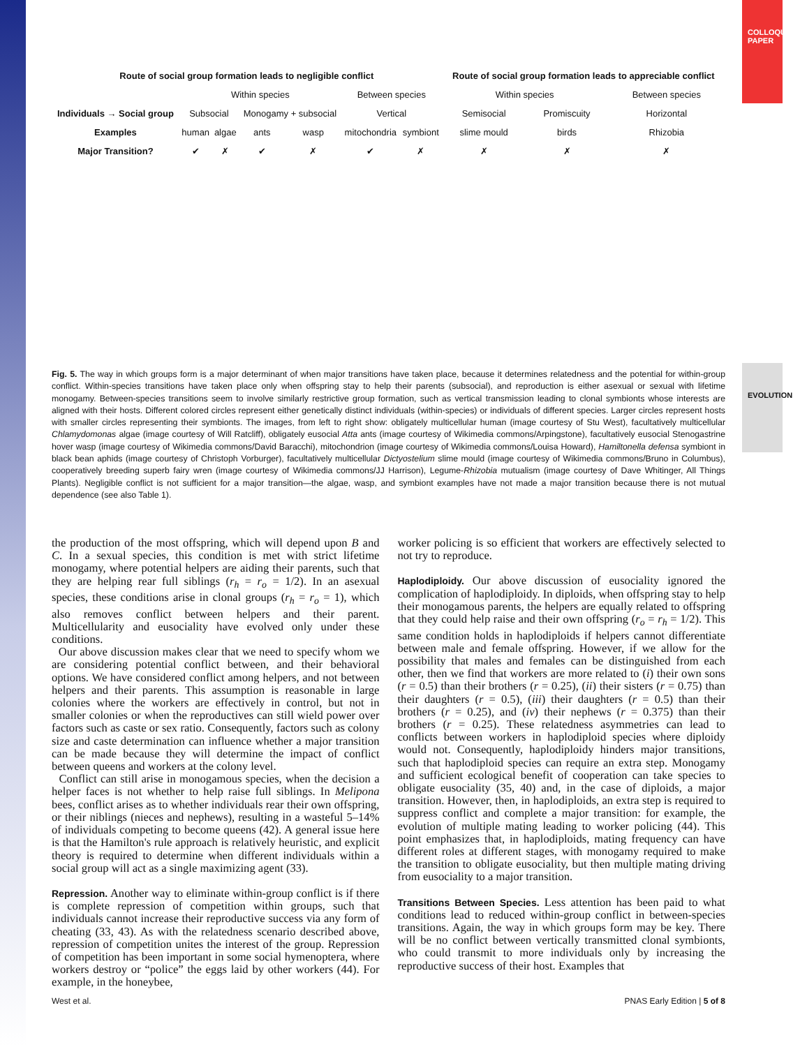COLLOQUIUM PAPER
EVOLUTION
| Route of social group formation leads to negligible conflict | | | | | | | Route of social group formation leads to appreciable conflict | | |
| | Within species | | | | Between species | | Within species | | Between species |
| Individuals → Social group | Subsocial | | Monogamy + subsocial | | Vertical | | Semisocial | Promiscuity | Horizontal |
| Examples | human | algae | ants | wasp | mitochondria | symbiont | slime mould | birds | Rhizobia |
| Major Transition? | ✔ | ✗ | ✔ | ✗ | ✔ | ✗ | ✗ | ✗ | ✗ |
Fig. 5. The way in which groups form is a major determinant of when major transitions have taken place, because it determines relatedness and the potential for within-group conflict. Within-species transitions have taken place only when offspring stay to help their parents (subsocial), and reproduction is either asexual or sexual with lifetime monogamy. Between-species transitions seem to involve similarly restrictive group formation, such as vertical transmission leading to clonal symbionts whose interests are aligned with their hosts. Different colored circles represent either genetically distinct individuals (within-species) or individuals of different species. Larger circles represent hosts with smaller circles representing their symbionts. The images, from left to right show: obligately multicellular human (image courtesy of Stu West), facultatively multicellular Chlamydomonas algae (image courtesy of Will Ratcliff), obligately eusocial Atta ants (image courtesy of Wikimedia commons/Arpingstone), facultatively eusocial Stenogastrine hover wasp (image courtesy of Wikimedia commons/David Baracchi), mitochondrion (image courtesy of Wikimedia commons/Louisa Howard), Hamiltonella defensa symbiont in black bean aphids (image courtesy of Christoph Vorburger), facultatively multicellular Dictyostelium slime mould (image courtesy of Wikimedia commons/Bruno in Columbus), cooperatively breeding superb fairy wren (image courtesy of Wikimedia commons/JJ Harrison), Legume-Rhizobia mutualism (image courtesy of Dave Whitinger, All Things Plants). Negligible conflict is not sufficient for a major transition—the algae, wasp, and symbiont examples have not made a major transition because there is not mutual dependence (see also Table 1).
the production of the most offspring, which will depend upon B and C. In a sexual species, this condition is met with strict lifetime monogamy, where potential helpers are aiding their parents, such that they are helping rear full siblings (r<sub>h</sub> = r<sub>o</sub> = 1/2). In an asexual species, these conditions arise in clonal groups (r<sub>h</sub> = r<sub>o</sub> = 1), which also removes conflict between helpers and their parent. Multicellularity and eusociality have evolved only under these conditions.
Our above discussion makes clear that we need to specify whom we are considering potential conflict between, and their behavioral options. We have considered conflict among helpers, and not between helpers and their parents. This assumption is reasonable in large colonies where the workers are effectively in control, but not in smaller colonies or when the reproductives can still wield power over factors such as caste or sex ratio. Consequently, factors such as colony size and caste determination can influence whether a major transition can be made because they will determine the impact of conflict between queens and workers at the colony level.
Conflict can still arise in monogamous species, when the decision a helper faces is not whether to help raise full siblings. In Melipona bees, conflict arises as to whether individuals rear their own offspring, or their niblings (nieces and nephews), resulting in a wasteful 5–14% of individuals competing to become queens (42). A general issue here is that the Hamilton's rule approach is relatively heuristic, and explicit theory is required to determine when different individuals within a social group will act as a single maximizing agent (33).
Repression. Another way to eliminate within-group conflict is if there is complete repression of competition within groups, such that individuals cannot increase their reproductive success via any form of cheating (33, 43). As with the relatedness scenario described above, repression of competition unites the interest of the group. Repression of competition has been important in some social hymenoptera, where workers destroy or “police” the eggs laid by other workers (44). For example, in the honeybee,
worker policing is so efficient that workers are effectively selected to not try to reproduce.
Haplodiploidy. Our above discussion of eusociality ignored the complication of haplodiploidy. In diploids, when offspring stay to help their monogamous parents, the helpers are equally related to offspring that they could help raise and their own offspring (r<sub>o</sub> = r<sub>h</sub> = 1/2). This same condition holds in haplodiploids if helpers cannot differentiate between male and female offspring. However, if we allow for the possibility that males and females can be distinguished from each other, then we find that workers are more related to (i) their own sons (r = 0.5) than their brothers (r = 0.25), (ii) their sisters (r = 0.75) than their daughters (r = 0.5), (iii) their daughters (r = 0.5) than their brothers (r = 0.25), and (iv) their nephews (r = 0.375) than their brothers (r = 0.25). These relatedness asymmetries can lead to conflicts between workers in haplodiploid species where diploidy would not. Consequently, haplodiploidy hinders major transitions, such that haplodiploid species can require an extra step. Monogamy and sufficient ecological benefit of cooperation can take species to obligate eusociality (35, 40) and, in the case of diploids, a major transition. However, then, in haplodiploids, an extra step is required to suppress conflict and complete a major transition: for example, the evolution of multiple mating leading to worker policing (44). This point emphasizes that, in haplodiploids, mating frequency can have different roles at different stages, with monogamy required to make the transition to obligate eusociality, but then multiple mating driving from eusociality to a major transition.
Transitions Between Species. Less attention has been paid to what conditions lead to reduced within-group conflict in between-species transitions. Again, the way in which groups form may be key. There will be no conflict between vertically transmitted clonal symbionts, who could transmit to more individuals only by increasing the reproductive success of their host. Examples that
West et al. PNAS Early Edition | 5 of 8